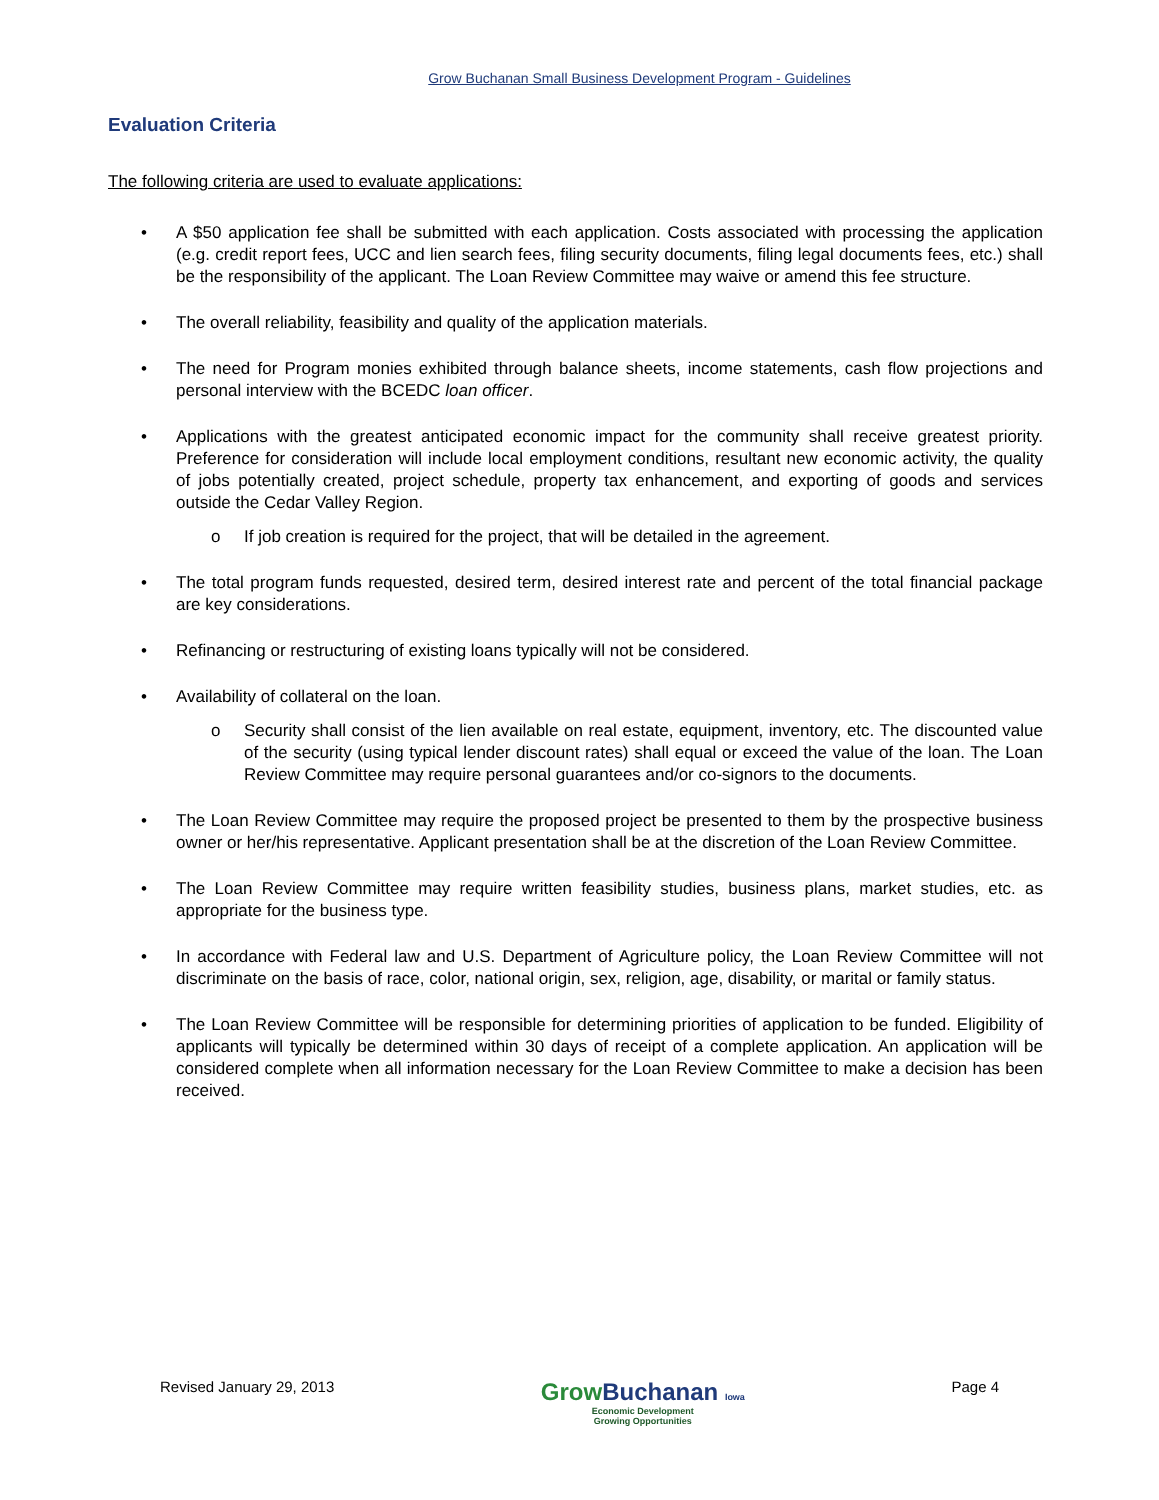Grow Buchanan Small Business Development Program - Guidelines
Evaluation Criteria
The following criteria are used to evaluate applications:
A $50 application fee shall be submitted with each application. Costs associated with processing the application (e.g. credit report fees, UCC and lien search fees, filing security documents, filing legal documents fees, etc.) shall be the responsibility of the applicant. The Loan Review Committee may waive or amend this fee structure.
The overall reliability, feasibility and quality of the application materials.
The need for Program monies exhibited through balance sheets, income statements, cash flow projections and personal interview with the BCEDC loan officer.
Applications with the greatest anticipated economic impact for the community shall receive greatest priority. Preference for consideration will include local employment conditions, resultant new economic activity, the quality of jobs potentially created, project schedule, property tax enhancement, and exporting of goods and services outside the Cedar Valley Region.
o If job creation is required for the project, that will be detailed in the agreement.
The total program funds requested, desired term, desired interest rate and percent of the total financial package are key considerations.
Refinancing or restructuring of existing loans typically will not be considered.
Availability of collateral on the loan.
o Security shall consist of the lien available on real estate, equipment, inventory, etc. The discounted value of the security (using typical lender discount rates) shall equal or exceed the value of the loan. The Loan Review Committee may require personal guarantees and/or co-signors to the documents.
The Loan Review Committee may require the proposed project be presented to them by the prospective business owner or her/his representative. Applicant presentation shall be at the discretion of the Loan Review Committee.
The Loan Review Committee may require written feasibility studies, business plans, market studies, etc. as appropriate for the business type.
In accordance with Federal law and U.S. Department of Agriculture policy, the Loan Review Committee will not discriminate on the basis of race, color, national origin, sex, religion, age, disability, or marital or family status.
The Loan Review Committee will be responsible for determining priorities of application to be funded. Eligibility of applicants will typically be determined within 30 days of receipt of a complete application. An application will be considered complete when all information necessary for the Loan Review Committee to make a decision has been received.
Revised January 29, 2013
Grow Buchanan Iowa
Economic Development
Growing Opportunities
Page 4